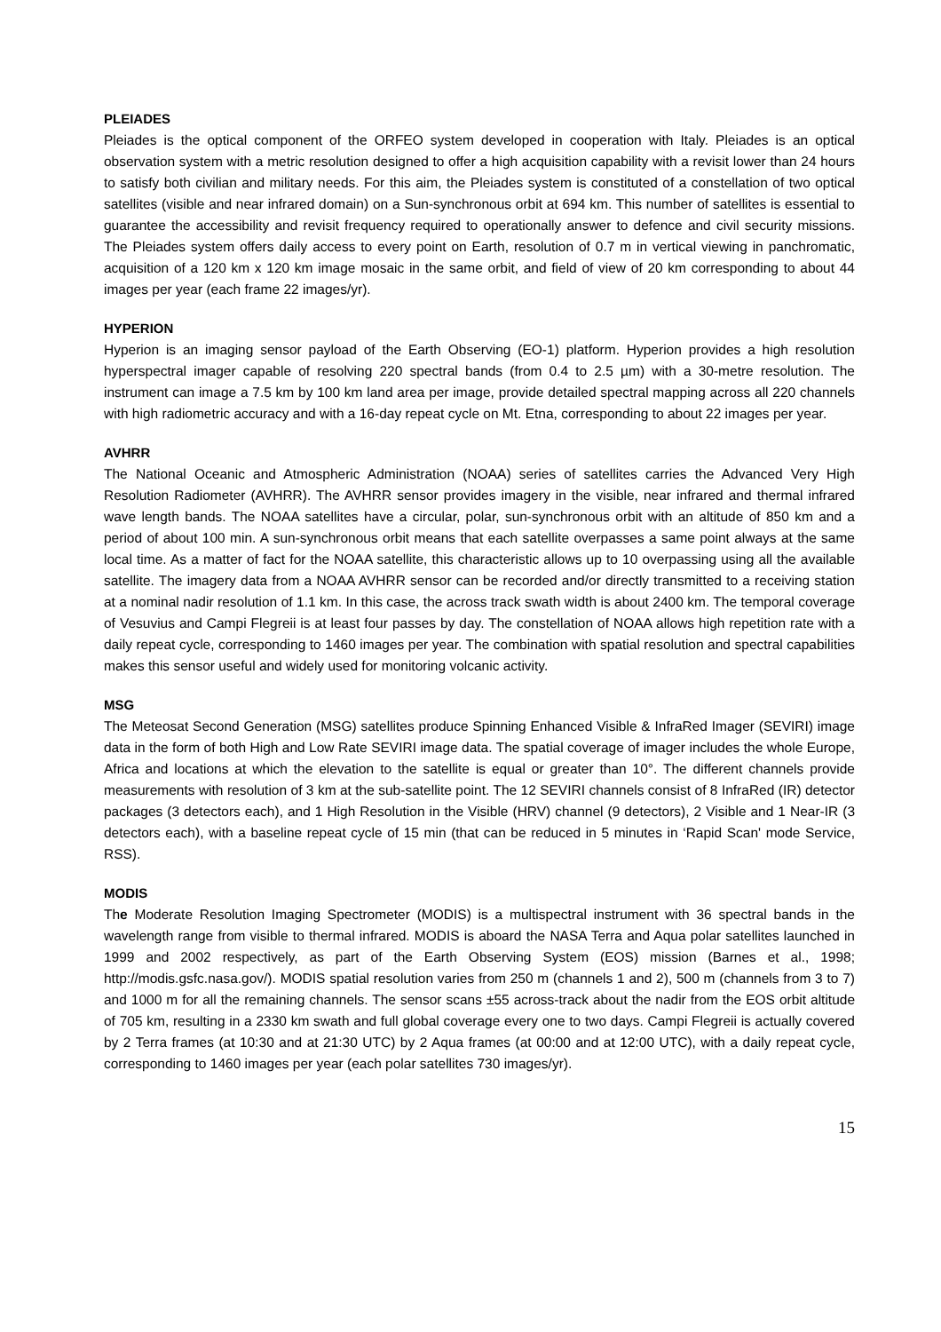PLEIADES
Pleiades is the optical component of the ORFEO system developed in cooperation with Italy. Pleiades is an optical observation system with a metric resolution designed to offer a high acquisition capability with a revisit lower than 24 hours to satisfy both civilian and military needs. For this aim, the Pleiades system is constituted of a constellation of two optical satellites (visible and near infrared domain) on a Sun-synchronous orbit at 694 km. This number of satellites is essential to guarantee the accessibility and revisit frequency required to operationally answer to defence and civil security missions. The Pleiades system offers daily access to every point on Earth, resolution of 0.7 m in vertical viewing in panchromatic, acquisition of a 120 km x 120 km image mosaic in the same orbit, and field of view of 20 km corresponding to about 44 images per year (each frame 22 images/yr).
HYPERION
Hyperion is an imaging sensor payload of the Earth Observing (EO-1) platform. Hyperion provides a high resolution hyperspectral imager capable of resolving 220 spectral bands (from 0.4 to 2.5 µm) with a 30-metre resolution. The instrument can image a 7.5 km by 100 km land area per image, provide detailed spectral mapping across all 220 channels with high radiometric accuracy and with a 16-day repeat cycle on Mt. Etna, corresponding to about 22 images per year.
AVHRR
The National Oceanic and Atmospheric Administration (NOAA) series of satellites carries the Advanced Very High Resolution Radiometer (AVHRR). The AVHRR sensor provides imagery in the visible, near infrared and thermal infrared wave length bands. The NOAA satellites have a circular, polar, sun-synchronous orbit with an altitude of 850 km and a period of about 100 min. A sun-synchronous orbit means that each satellite overpasses a same point always at the same local time. As a matter of fact for the NOAA satellite, this characteristic allows up to 10 overpassing using all the available satellite. The imagery data from a NOAA AVHRR sensor can be recorded and/or directly transmitted to a receiving station at a nominal nadir resolution of 1.1 km. In this case, the across track swath width is about 2400 km. The temporal coverage of Vesuvius and Campi Flegreii is at least four passes by day. The constellation of NOAA allows high repetition rate with a daily repeat cycle, corresponding to 1460 images per year. The combination with spatial resolution and spectral capabilities makes this sensor useful and widely used for monitoring volcanic activity.
MSG
The Meteosat Second Generation (MSG) satellites produce Spinning Enhanced Visible & InfraRed Imager (SEVIRI) image data in the form of both High and Low Rate SEVIRI image data. The spatial coverage of imager includes the whole Europe, Africa and locations at which the elevation to the satellite is equal or greater than 10°. The different channels provide measurements with resolution of 3 km at the sub-satellite point. The 12 SEVIRI channels consist of 8 InfraRed (IR) detector packages (3 detectors each), and 1 High Resolution in the Visible (HRV) channel (9 detectors), 2 Visible and 1 Near-IR (3 detectors each), with a baseline repeat cycle of 15 min (that can be reduced in 5 minutes in ‘Rapid Scan' mode Service, RSS).
MODIS
The Moderate Resolution Imaging Spectrometer (MODIS) is a multispectral instrument with 36 spectral bands in the wavelength range from visible to thermal infrared. MODIS is aboard the NASA Terra and Aqua polar satellites launched in 1999 and 2002 respectively, as part of the Earth Observing System (EOS) mission (Barnes et al., 1998; http://modis.gsfc.nasa.gov/). MODIS spatial resolution varies from 250 m (channels 1 and 2), 500 m (channels from 3 to 7) and 1000 m for all the remaining channels. The sensor scans ±55 across-track about the nadir from the EOS orbit altitude of 705 km, resulting in a 2330 km swath and full global coverage every one to two days. Campi Flegreii is actually covered by 2 Terra frames (at 10:30 and at 21:30 UTC) by 2 Aqua frames (at 00:00 and at 12:00 UTC), with a daily repeat cycle, corresponding to 1460 images per year (each polar satellites 730 images/yr).
15